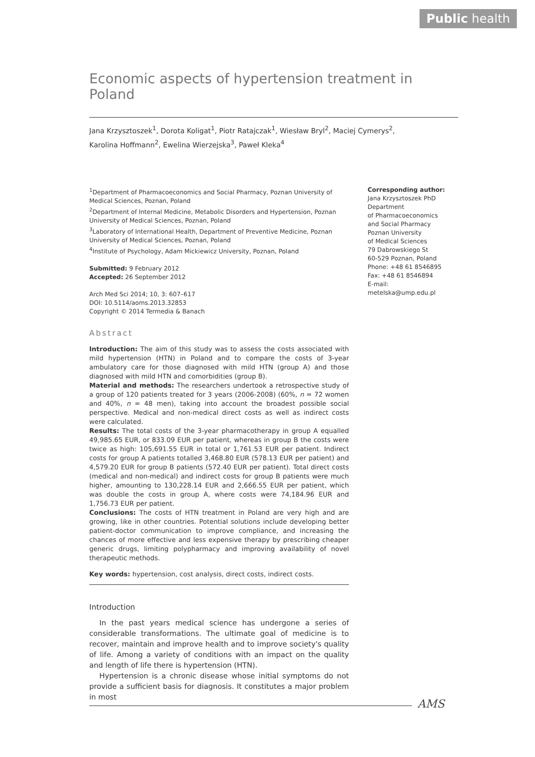Public health
Economic aspects of hypertension treatment in Poland
Jana Krzysztoszek<sup>1</sup>, Dorota Koligat<sup>1</sup>, Piotr Ratajczak<sup>1</sup>, Wiesław Bryl<sup>2</sup>, Maciej Cymerys<sup>2</sup>,
Karolina Hoffmann<sup>2</sup>, Ewelina Wierzejska<sup>3</sup>, Paweł Kleka<sup>4</sup>
<sup>1</sup> Department of Pharmacoeconomics and Social Pharmacy, Poznan University of Medical Sciences, Poznan, Poland
<sup>2</sup> Department of Internal Medicine, Metabolic Disorders and Hypertension, Poznan University of Medical Sciences, Poznan, Poland
<sup>3</sup> Laboratory of International Health, Department of Preventive Medicine, Poznan University of Medical Sciences, Poznan, Poland
<sup>4</sup> Institute of Psychology, Adam Mickiewicz University, Poznan, Poland
Submitted: 9 February 2012
Accepted: 26 September 2012
Arch Med Sci 2014; 10, 3: 607–617
DOI: 10.5114/aoms.2013.32853
Copyright © 2014 Termedia & Banach
Abstract
Introduction: The aim of this study was to assess the costs associated with mild hypertension (HTN) in Poland and to compare the costs of 3-year ambulatory care for those diagnosed with mild HTN (group A) and those diagnosed with mild HTN and comorbidities (group B).
Material and methods: The researchers undertook a retrospective study of a group of 120 patients treated for 3 years (2006-2008) (60%, n = 72 women and 40%, n = 48 men), taking into account the broadest possible social perspective. Medical and non-medical direct costs as well as indirect costs were calculated.
Results: The total costs of the 3-year pharmacotherapy in group A equalled 49,985.65 EUR, or 833.09 EUR per patient, whereas in group B the costs were twice as high: 105,691.55 EUR in total or 1,761.53 EUR per patient. Indirect costs for group A patients totalled 3,468.80 EUR (578.13 EUR per patient) and 4,579.20 EUR for group B patients (572.40 EUR per patient). Total direct costs (medical and non-medical) and indirect costs for group B patients were much higher, amounting to 130,228.14 EUR and 2,666.55 EUR per patient, which was double the costs in group A, where costs were 74,184.96 EUR and 1,756.73 EUR per patient.
Conclusions: The costs of HTN treatment in Poland are very high and are growing, like in other countries. Potential solutions include developing better patient-doctor communication to improve compliance, and increasing the chances of more effective and less expensive therapy by prescribing cheaper generic drugs, limiting polypharmacy and improving availability of novel therapeutic methods.
Key words: hypertension, cost analysis, direct costs, indirect costs.
Introduction
In the past years medical science has undergone a series of considerable transformations. The ultimate goal of medicine is to recover, maintain and improve health and to improve society's quality of life. Among a variety of conditions with an impact on the quality and length of life there is hypertension (HTN).
Hypertension is a chronic disease whose initial symptoms do not provide a sufficient basis for diagnosis. It constitutes a major problem in most
Corresponding author:
Jana Krzysztoszek PhD
Department
of Pharmacoeconomics
and Social Pharmacy
Poznan University
of Medical Sciences
79 Dabrowskiego St
60-529 Poznan, Poland
Phone: +48 61 8546895
Fax: +48 61 8546894
E-mail: metelska@ump.edu.pl
AMS